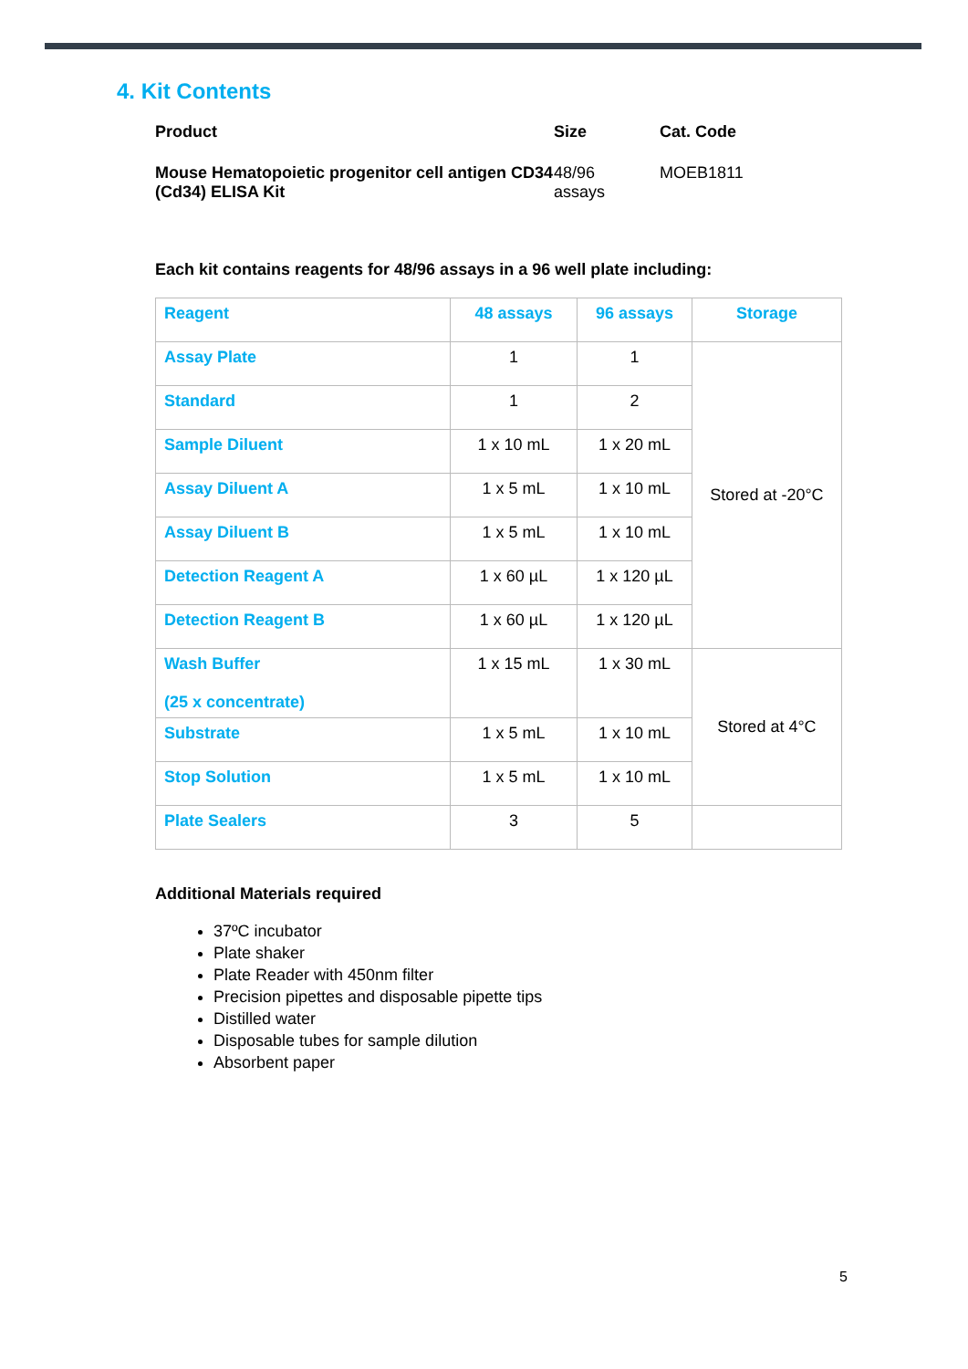4. Kit Contents
| Product | Size | Cat. Code |
| --- | --- | --- |
| Mouse Hematopoietic progenitor cell antigen CD34 (Cd34) ELISA Kit | 48/96 assays | MOEB1811 |
Each kit contains reagents for 48/96 assays in a 96 well plate including:
| Reagent | 48 assays | 96 assays | Storage |
| --- | --- | --- | --- |
| Assay Plate | 1 | 1 | Stored at -20°C |
| Standard | 1 | 2 | |
| Sample Diluent | 1 x 10 mL | 1 x 20 mL | |
| Assay Diluent A | 1 x 5 mL | 1 x 10 mL | |
| Assay Diluent B | 1 x 5 mL | 1 x 10 mL | |
| Detection Reagent A | 1 x 60 µL | 1 x 120 µL | |
| Detection Reagent B | 1 x 60 µL | 1 x 120 µL | |
| Wash Buffer (25 x concentrate) | 1 x 15 mL | 1 x 30 mL | Stored at 4°C |
| Substrate | 1 x 5 mL | 1 x 10 mL | |
| Stop Solution | 1 x 5 mL | 1 x 10 mL | |
| Plate Sealers | 3 | 5 | |
Additional Materials required
37ºC incubator
Plate shaker
Plate Reader with 450nm filter
Precision pipettes and disposable pipette tips
Distilled water
Disposable tubes for sample dilution
Absorbent paper
5